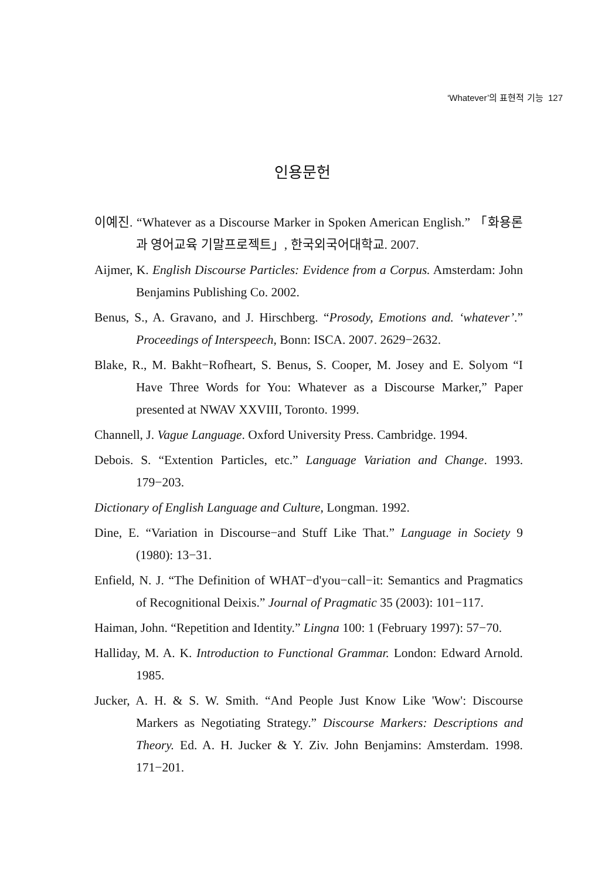‘Whatever’의 표현적 기능 127
인용문헌
이예진. “Whatever as a Discourse Marker in Spoken American English.” 「화용론과 영어교육 기말프로젝트」, 한국외국어대학교. 2007.
Aijmer, K. English Discourse Particles: Evidence from a Corpus. Amsterdam: John Benjamins Publishing Co. 2002.
Benus, S., A. Gravano, and J. Hirschberg. “Prosody, Emotions and. ‘whatever’.” Proceedings of Interspeech, Bonn: ISCA. 2007. 2629−2632.
Blake, R., M. Bakht−Rofheart, S. Benus, S. Cooper, M. Josey and E. Solyom “I Have Three Words for You: Whatever as a Discourse Marker,” Paper presented at NWAV XXVIII, Toronto. 1999.
Channell, J. Vague Language. Oxford University Press. Cambridge. 1994.
Debois. S. “Extention Particles, etc.” Language Variation and Change. 1993. 179−203.
Dictionary of English Language and Culture, Longman. 1992.
Dine, E. “Variation in Discourse−and Stuff Like That.” Language in Society 9 (1980): 13−31.
Enfield, N. J. “The Definition of WHAT−d'you−call−it: Semantics and Pragmatics of Recognitional Deixis.” Journal of Pragmatic 35 (2003): 101−117.
Haiman, John. “Repetition and Identity.” Lingna 100: 1 (February 1997): 57−70.
Halliday, M. A. K. Introduction to Functional Grammar. London: Edward Arnold. 1985.
Jucker, A. H. & S. W. Smith. “And People Just Know Like 'Wow': Discourse Markers as Negotiating Strategy.” Discourse Markers: Descriptions and Theory. Ed. A. H. Jucker & Y. Ziv. John Benjamins: Amsterdam. 1998. 171−201.